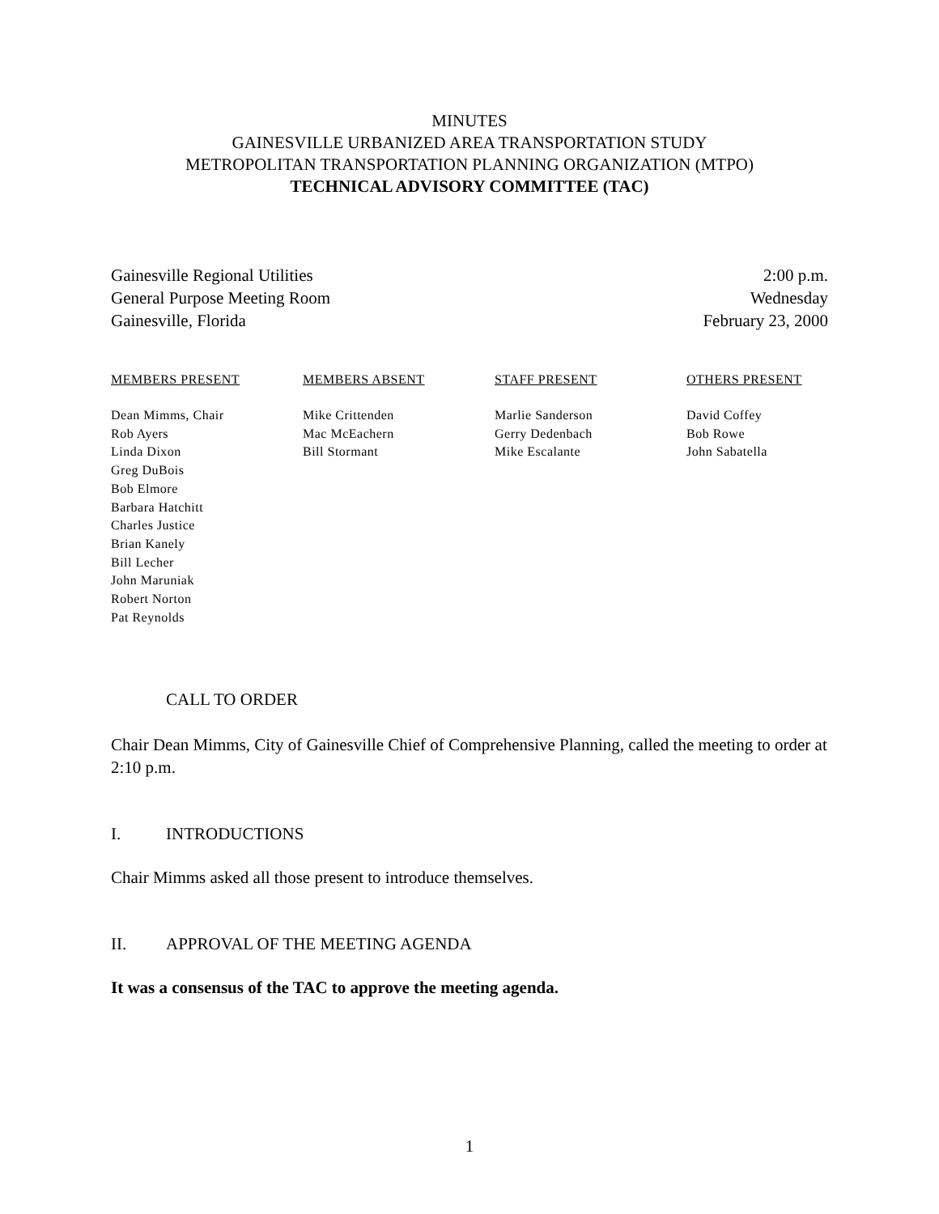MINUTES
GAINESVILLE URBANIZED AREA TRANSPORTATION STUDY
METROPOLITAN TRANSPORTATION PLANNING ORGANIZATION (MTPO)
TECHNICAL ADVISORY COMMITTEE (TAC)
Gainesville Regional Utilities
General Purpose Meeting Room
Gainesville, Florida
2:00 p.m.
Wednesday
February 23, 2000
| MEMBERS PRESENT | MEMBERS ABSENT | STAFF PRESENT | OTHERS PRESENT |
| --- | --- | --- | --- |
| Dean Mimms, Chair Rob Ayers Linda Dixon Greg DuBois Bob Elmore Barbara Hatchitt Charles Justice Brian Kanely Bill Lecher John Maruniak Robert Norton Pat Reynolds | Mike Crittenden Mac McEachern Bill Stormant | Marlie Sanderson Gerry Dedenbach Mike Escalante | David Coffey Bob Rowe John Sabatella |
CALL TO ORDER
Chair Dean Mimms, City of Gainesville Chief of Comprehensive Planning, called the meeting to order at 2:10 p.m.
I. INTRODUCTIONS
Chair Mimms asked all those present to introduce themselves.
II. APPROVAL OF THE MEETING AGENDA
It was a consensus of the TAC to approve the meeting agenda.
1